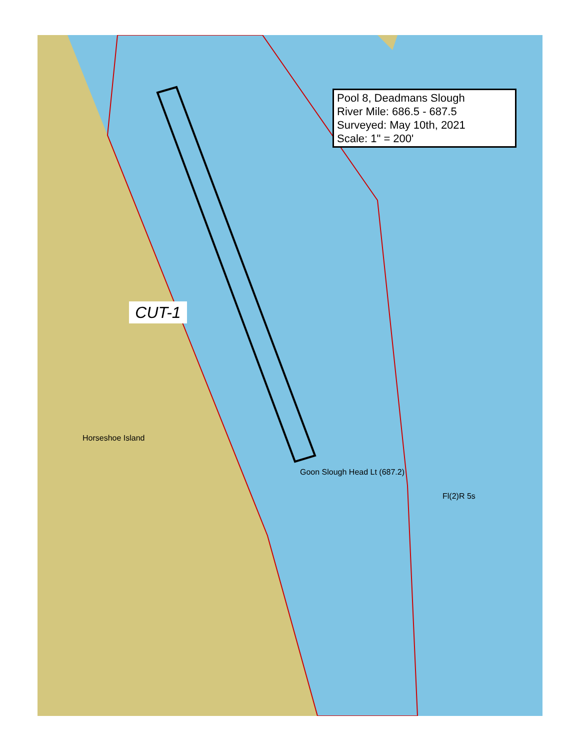Pool 8, Deadmans Slough
River Mile: 686.5 - 687.5
Surveyed: May 10th, 2021
Scale: 1" = 200'
CUT-1
Horseshoe Island
Goon Slough Head Lt (687.2)
Fl(2)R 5s